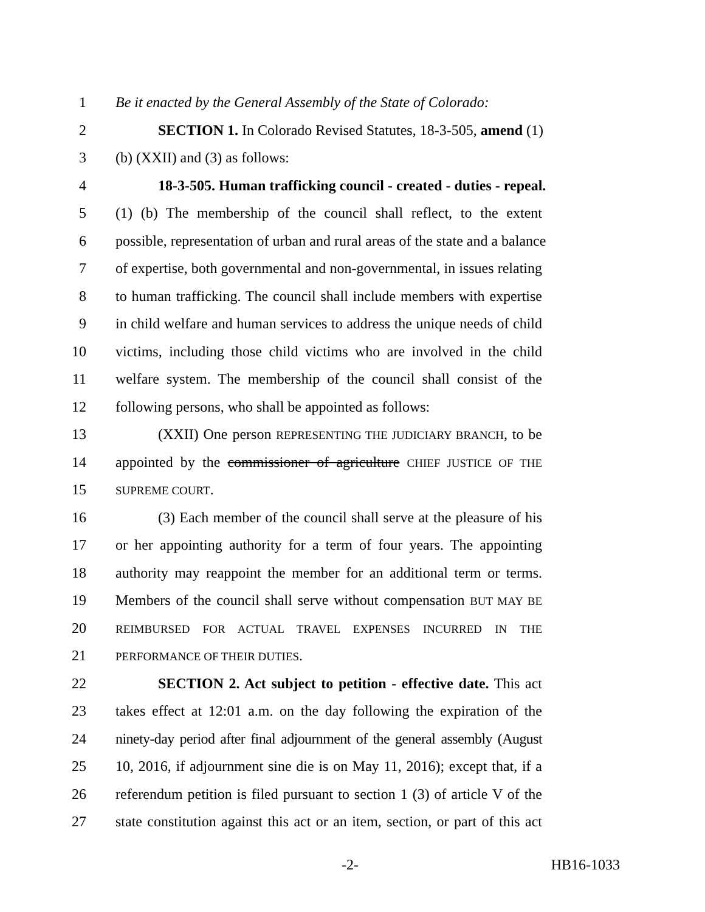1 Be it enacted by the General Assembly of the State of Colorado:
2 SECTION 1. In Colorado Revised Statutes, 18-3-505, amend (1)
3 (b) (XXII) and (3) as follows:
4 18-3-505. Human trafficking council - created - duties - repeal.
5 (1) (b) The membership of the council shall reflect, to the extent
6 possible, representation of urban and rural areas of the state and a balance
7 of expertise, both governmental and non-governmental, in issues relating
8 to human trafficking. The council shall include members with expertise
9 in child welfare and human services to address the unique needs of child
10 victims, including those child victims who are involved in the child
11 welfare system. The membership of the council shall consist of the
12 following persons, who shall be appointed as follows:
13 (XXII) One person REPRESENTING THE JUDICIARY BRANCH, to be
14 appointed by the commissioner of agriculture CHIEF JUSTICE OF THE
15 SUPREME COURT.
16 (3) Each member of the council shall serve at the pleasure of his
17 or her appointing authority for a term of four years. The appointing
18 authority may reappoint the member for an additional term or terms.
19 Members of the council shall serve without compensation BUT MAY BE
20 REIMBURSED FOR ACTUAL TRAVEL EXPENSES INCURRED IN THE
21 PERFORMANCE OF THEIR DUTIES.
22 SECTION 2. Act subject to petition - effective date. This act
23 takes effect at 12:01 a.m. on the day following the expiration of the
24 ninety-day period after final adjournment of the general assembly (August
25 10, 2016, if adjournment sine die is on May 11, 2016); except that, if a
26 referendum petition is filed pursuant to section 1 (3) of article V of the
27 state constitution against this act or an item, section, or part of this act
-2- HB16-1033